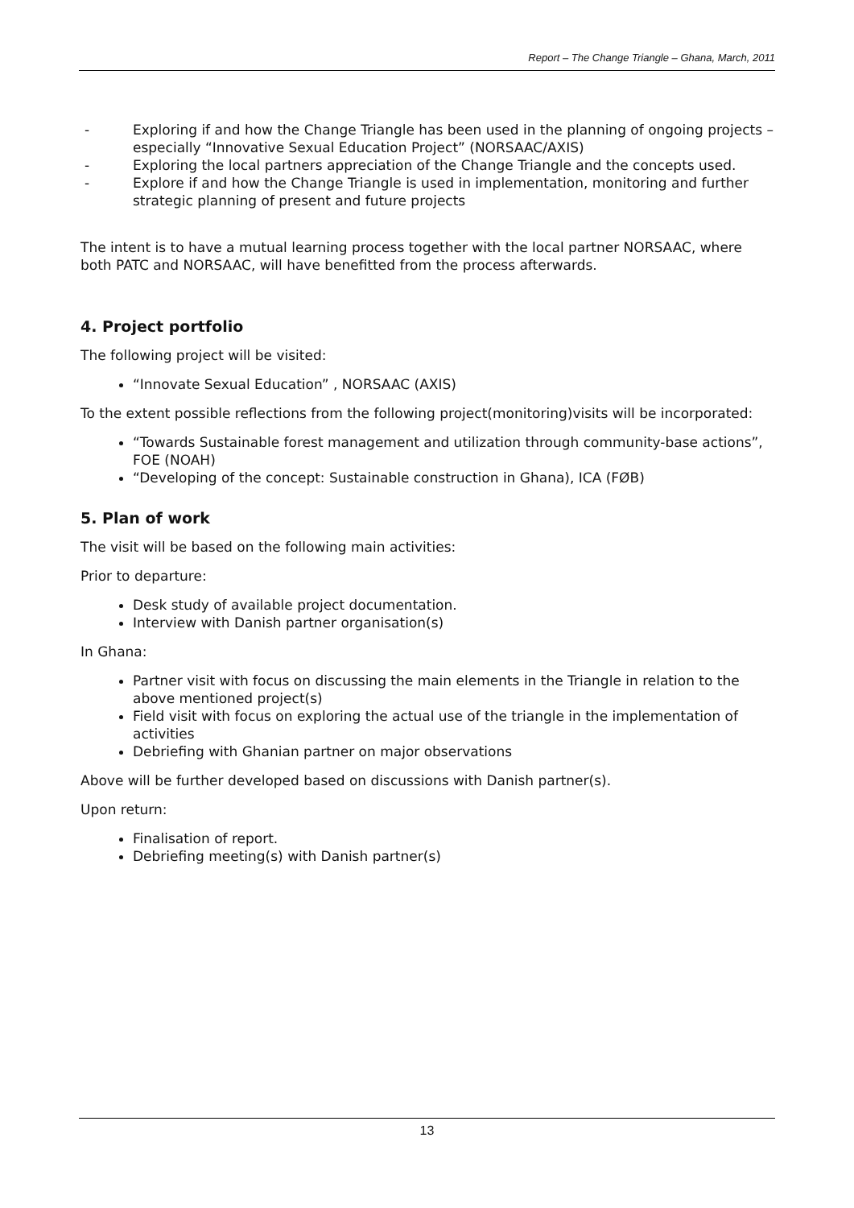Report – The Change Triangle – Ghana, March, 2011
- Exploring if and how the Change Triangle has been used in the planning of ongoing projects – especially “Innovative Sexual Education Project” (NORSAAC/AXIS)
- Exploring the local partners appreciation of the Change Triangle and the concepts used.
- Explore if and how the Change Triangle is used in implementation, monitoring and further strategic planning of present and future projects
The intent is to have a mutual learning process together with the local partner NORSAAC, where both PATC and NORSAAC, will have benefitted from the process afterwards.
4. Project portfolio
The following project will be visited:
“Innovate Sexual Education” , NORSAAC (AXIS)
To the extent possible reflections from the following project(monitoring)visits will be incorporated:
“Towards Sustainable forest management and utilization through community-base actions”, FOE (NOAH)
“Developing of the concept: Sustainable construction in Ghana), ICA (FØB)
5. Plan of work
The visit will be based on the following main activities:
Prior to departure:
Desk study of available project documentation.
Interview with Danish partner organisation(s)
In Ghana:
Partner visit with focus on discussing the main elements in the Triangle in relation to the above mentioned project(s)
Field visit with focus on exploring the actual use of the triangle in the implementation of activities
Debriefing with Ghanian partner on major observations
Above will be further developed based on discussions with Danish partner(s).
Upon return:
Finalisation of report.
Debriefing meeting(s) with Danish partner(s)
13